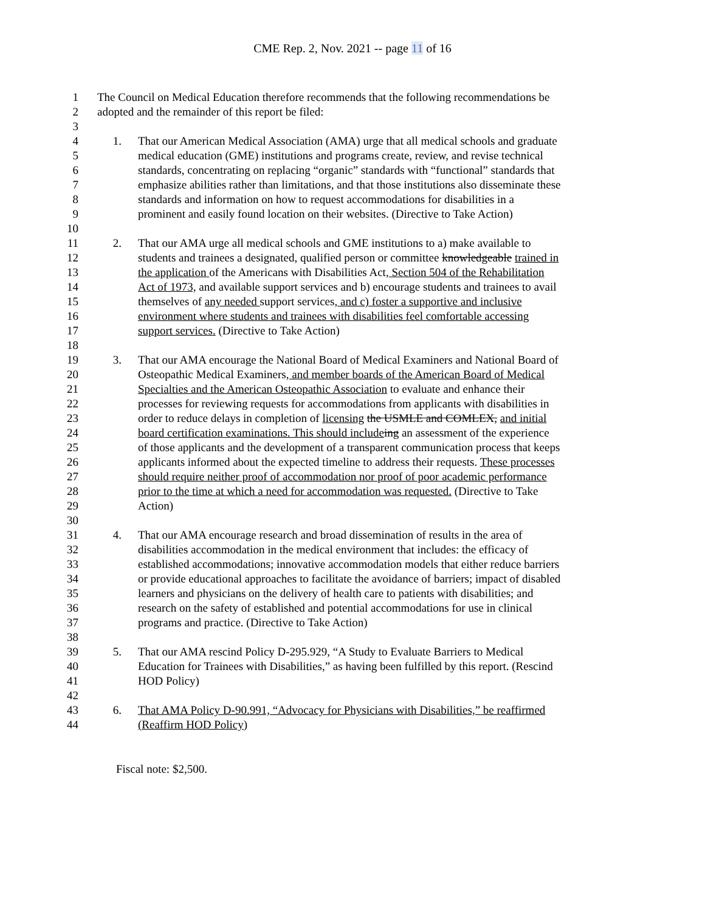CME Rep. 2, Nov. 2021 -- page 11 of 16
1 The Council on Medical Education therefore recommends that the following recommendations be
2 adopted and the remainder of this report be filed:
3
4 1. That our American Medical Association (AMA) urge that all medical schools and graduate
5 medical education (GME) institutions and programs create, review, and revise technical
6 standards, concentrating on replacing “organic” standards with “functional” standards that
7 emphasize abilities rather than limitations, and that those institutions also disseminate these
8 standards and information on how to request accommodations for disabilities in a
9 prominent and easily found location on their websites. (Directive to Take Action)
10
11 2. That our AMA urge all medical schools and GME institutions to a) make available to
12 students and trainees a designated, qualified person or committee knowledgeable trained in
13 the application of the Americans with Disabilities Act, Section 504 of the Rehabilitation
14 Act of 1973, and available support services and b) encourage students and trainees to avail
15 themselves of any needed support services, and c) foster a supportive and inclusive
16 environment where students and trainees with disabilities feel comfortable accessing
17 support services. (Directive to Take Action)
18
19 3. That our AMA encourage the National Board of Medical Examiners and National Board of
20 Osteopathic Medical Examiners, and member boards of the American Board of Medical
21 Specialties and the American Osteopathic Association to evaluate and enhance their
22 processes for reviewing requests for accommodations from applicants with disabilities in
23 order to reduce delays in completion of licensing the USMLE and COMLEX, and initial
24 board certification examinations. This should include ing an assessment of the experience
25 of those applicants and the development of a transparent communication process that keeps
26 applicants informed about the expected timeline to address their requests. These processes
27 should require neither proof of accommodation nor proof of poor academic performance
28 prior to the time at which a need for accommodation was requested. (Directive to Take
29 Action)
30
31 4. That our AMA encourage research and broad dissemination of results in the area of
32 disabilities accommodation in the medical environment that includes: the efficacy of
33 established accommodations; innovative accommodation models that either reduce barriers
34 or provide educational approaches to facilitate the avoidance of barriers; impact of disabled
35 learners and physicians on the delivery of health care to patients with disabilities; and
36 research on the safety of established and potential accommodations for use in clinical
37 programs and practice. (Directive to Take Action)
38
39 5. That our AMA rescind Policy D-295.929, “A Study to Evaluate Barriers to Medical
40 Education for Trainees with Disabilities,” as having been fulfilled by this report. (Rescind
41 HOD Policy)
42
43 6. That AMA Policy D-90.991, “Advocacy for Physicians with Disabilities,” be reaffirmed
44 (Reaffirm HOD Policy)
Fiscal note: $2,500.